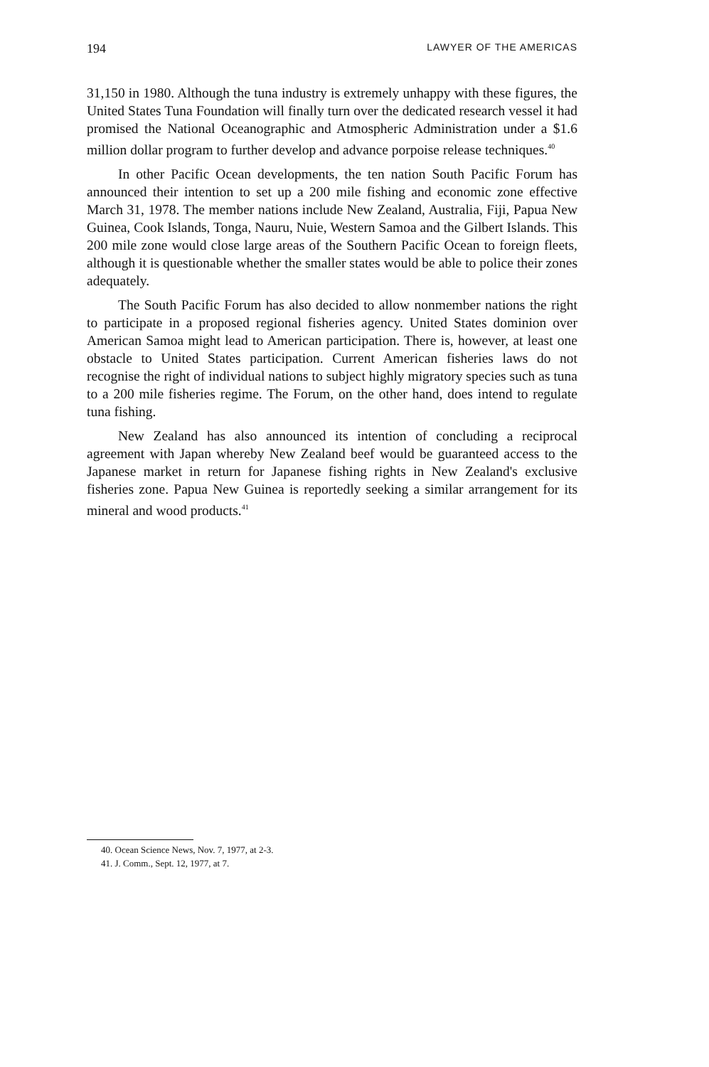194 LAWYER OF THE AMERICAS
31,150 in 1980. Although the tuna industry is extremely unhappy with these figures, the United States Tuna Foundation will finally turn over the dedicated research vessel it had promised the National Oceanographic and Atmospheric Administration under a $1.6 million dollar program to further develop and advance porpoise release techniques.<sup>40</sup>
In other Pacific Ocean developments, the ten nation South Pacific Forum has announced their intention to set up a 200 mile fishing and economic zone effective March 31, 1978. The member nations include New Zealand, Australia, Fiji, Papua New Guinea, Cook Islands, Tonga, Nauru, Nuie, Western Samoa and the Gilbert Islands. This 200 mile zone would close large areas of the Southern Pacific Ocean to foreign fleets, although it is questionable whether the smaller states would be able to police their zones adequately.
The South Pacific Forum has also decided to allow nonmember nations the right to participate in a proposed regional fisheries agency. United States dominion over American Samoa might lead to American participation. There is, however, at least one obstacle to United States participation. Current American fisheries laws do not recognise the right of individual nations to subject highly migratory species such as tuna to a 200 mile fisheries regime. The Forum, on the other hand, does intend to regulate tuna fishing.
New Zealand has also announced its intention of concluding a reciprocal agreement with Japan whereby New Zealand beef would be guaranteed access to the Japanese market in return for Japanese fishing rights in New Zealand's exclusive fisheries zone. Papua New Guinea is reportedly seeking a similar arrangement for its mineral and wood products.<sup>41</sup>
40. Ocean Science News, Nov. 7, 1977, at 2-3.
41. J. Comm., Sept. 12, 1977, at 7.